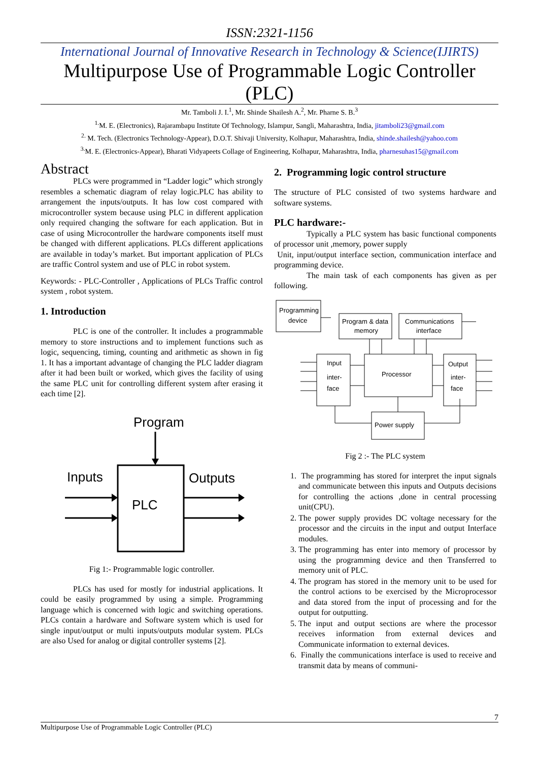ISSN:2321-1156
International Journal of Innovative Research in Technology & Science(IJIRTS)
Multipurpose Use of Programmable Logic Controller (PLC)
Mr. Tamboli J. I.<sup>1</sup>, Mr. Shinde Shailesh A.<sup>2</sup>, Mr. Pharne S. B.<sup>3</sup>
<sup>1.</sup> M. E. (Electronics), Rajarambapu Institute Of Technology, Islampur, Sangli, Maharashtra, India, jitamboli23@gmail.com
<sup>2.</sup> M. Tech. (Electronics Technology-Appear), D.O.T. Shivaji University, Kolhapur, Maharashtra, India, shinde.shailesh@yahoo.com
<sup>3.</sup> M. E. (Electronics-Appear), Bharati Vidyapeets Collage of Engineering, Kolhapur, Maharashtra, India, pharnesuhas15@gmail.com
Abstract
PLCs were programmed in “Ladder logic” which strongly resembles a schematic diagram of relay logic.PLC has ability to arrangement the inputs/outputs. It has low cost compared with microcontroller system because using PLC in different application only required changing the software for each application. But in case of using Microcontroller the hardware components itself must be changed with different applications. PLCs different applications are available in today’s market. But important application of PLCs are traffic Control system and use of PLC in robot system.
Keywords: - PLC-Controller , Applications of PLCs Traffic control system , robot system.
1. Introduction
PLC is one of the controller. It includes a programmable memory to store instructions and to implement functions such as logic, sequencing, timing, counting and arithmetic as shown in fig 1. It has a important advantage of changing the PLC ladder diagram after it had been built or worked, which gives the facility of using the same PLC unit for controlling different system after erasing it each time [2].
Program
PLC
Inputs
Outputs
Fig 1:- Programmable logic controller.
PLCs has used for mostly for industrial applications. It could be easily programmed by using a simple. Programming language which is concerned with logic and switching operations. PLCs contain a hardware and Software system which is used for single input/output or multi inputs/outputs modular system. PLCs are also Used for analog or digital controller systems [2].
2. Programming logic control structure
The structure of PLC consisted of two systems hardware and software systems.
PLC hardware:-
Typically a PLC system has basic functional components of processor unit ,memory, power supply
Unit, input/output interface section, communication interface and programming device.
The main task of each components has given as per following.
Programming
device
Program & data
memory
Communications
interface
Input
inter-
face
Processor
Output
inter-
face
Power supply
Fig 2 :- The PLC system
1. The programming has stored for interpret the input signals and communicate between this inputs and Outputs decisions for controlling the actions ,done in central processing unit(CPU).
2. The power supply provides DC voltage necessary for the processor and the circuits in the input and output Interface modules.
3. The programming has enter into memory of processor by using the programming device and then Transferred to memory unit of PLC.
4. The program has stored in the memory unit to be used for the control actions to be exercised by the Microprocessor and data stored from the input of processing and for the output for outputting.
5. The input and output sections are where the processor receives information from external devices and Communicate information to external devices.
6. Finally the communications interface is used to receive and transmit data by means of communi-
7
Multipurpose Use of Programmable Logic Controller (PLC)